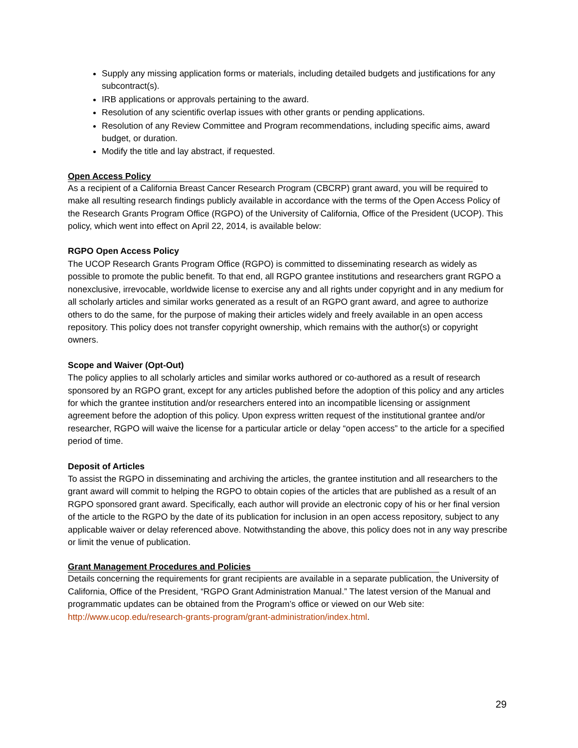Supply any missing application forms or materials, including detailed budgets and justifications for any subcontract(s).
IRB applications or approvals pertaining to the award.
Resolution of any scientific overlap issues with other grants or pending applications.
Resolution of any Review Committee and Program recommendations, including specific aims, award budget, or duration.
Modify the title and lay abstract, if requested.
Open Access Policy
As a recipient of a California Breast Cancer Research Program (CBCRP) grant award, you will be required to make all resulting research findings publicly available in accordance with the terms of the Open Access Policy of the Research Grants Program Office (RGPO) of the University of California, Office of the President (UCOP). This policy, which went into effect on April 22, 2014, is available below:
RGPO Open Access Policy
The UCOP Research Grants Program Office (RGPO) is committed to disseminating research as widely as possible to promote the public benefit. To that end, all RGPO grantee institutions and researchers grant RGPO a nonexclusive, irrevocable, worldwide license to exercise any and all rights under copyright and in any medium for all scholarly articles and similar works generated as a result of an RGPO grant award, and agree to authorize others to do the same, for the purpose of making their articles widely and freely available in an open access repository. This policy does not transfer copyright ownership, which remains with the author(s) or copyright owners.
Scope and Waiver (Opt-Out)
The policy applies to all scholarly articles and similar works authored or co-authored as a result of research sponsored by an RGPO grant, except for any articles published before the adoption of this policy and any articles for which the grantee institution and/or researchers entered into an incompatible licensing or assignment agreement before the adoption of this policy. Upon express written request of the institutional grantee and/or researcher, RGPO will waive the license for a particular article or delay “open access” to the article for a specified period of time.
Deposit of Articles
To assist the RGPO in disseminating and archiving the articles, the grantee institution and all researchers to the grant award will commit to helping the RGPO to obtain copies of the articles that are published as a result of an RGPO sponsored grant award. Specifically, each author will provide an electronic copy of his or her final version of the article to the RGPO by the date of its publication for inclusion in an open access repository, subject to any applicable waiver or delay referenced above. Notwithstanding the above, this policy does not in any way prescribe or limit the venue of publication.
Grant Management Procedures and Policies
Details concerning the requirements for grant recipients are available in a separate publication, the University of California, Office of the President, “RGPO Grant Administration Manual.” The latest version of the Manual and programmatic updates can be obtained from the Program’s office or viewed on our Web site: http://www.ucop.edu/research-grants-program/grant-administration/index.html.
29